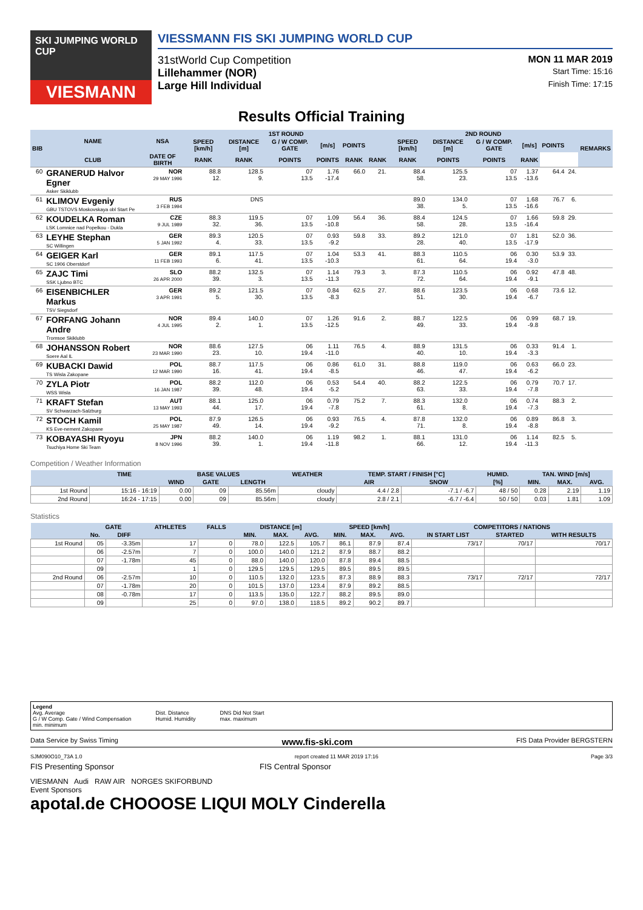SKI JUMPING WORLD CUP
VIESMANN
VIESSMANN FIS SKI JUMPING WORLD CUP
31stWorld Cup Competition MON 11 MAR 2019
Lillehammer (NOR) Start Time: 15:16
Large Hill Individual Finish Time: 17:15
Results Official Training
| BIB | NAME | NSA | 1ST ROUND | | | | | | 2ND ROUND | | | | | | REMARKS |
| --- | --- | --- | --- | --- | --- | --- | --- | --- | --- | --- | --- | --- | --- | --- | --- |
| | | | SPEED [km/h] | DISTANCE [m] | G / W COMP. GATE | [m/s] | POINTS | | SPEED [km/h] | DISTANCE [m] | G / W COMP. GATE | [m/s] | POINTS | | |
| | CLUB | DATE OF BIRTH | RANK | RANK | POINTS | POINTS | RANK | RANK | RANK | POINTS | POINTS | RANK | | | |
| 60 | GRANERUD Halvor Egner Asker Skiklubb | NOR 29 MAY 1996 | 88.8 12. | 128.5 9. | 07 13.5 | 1.76 -17.4 | 66.0 | 21. | 88.4 58. | 125.5 23. | 07 13.5 | 1.37 -13.6 | 64.4 | 24. | |
| 61 | KLIMOV Evgeniy GBU TSTOVS Moskovskaya obl Start Pe | RUS 3 FEB 1994 | | DNS | | | | | 89.0 38. | 134.0 5. | 07 13.5 | 1.68 -16.6 | 76.7 | 6. | |
| 62 | KOUDELKA Roman LSK Lomnice nad Popelkou - Dukla | CZE 9 JUL 1989 | 88.3 32. | 119.5 36. | 07 13.5 | 1.09 -10.8 | 56.4 | 36. | 88.4 58. | 124.5 28. | 07 13.5 | 1.66 -16.4 | 59.8 | 29. | |
| 63 | LEYHE Stephan SC Willingen | GER 5 JAN 1992 | 89.3 4. | 120.5 33. | 07 13.5 | 0.93 -9.2 | 59.8 | 33. | 89.2 28. | 121.0 40. | 07 13.5 | 1.81 -17.9 | 52.0 | 36. | |
| 64 | GEIGER Karl SC 1906 Oberstdorf | GER 11 FEB 1993 | 89.1 6. | 117.5 41. | 07 13.5 | 1.04 -10.3 | 53.3 | 41. | 88.3 61. | 110.5 64. | 06 19.4 | 0.30 -3.0 | 53.9 | 33. | |
| 65 | ZAJC Timi SSK Ljubno BTC | SLO 26 APR 2000 | 88.2 39. | 132.5 3. | 07 13.5 | 1.14 -11.3 | 79.3 | 3. | 87.3 72. | 110.5 64. | 06 19.4 | 0.92 -9.1 | 47.8 | 48. | |
| 66 | EISENBICHLER Markus TSV Siegsdorf | GER 3 APR 1991 | 89.2 5. | 121.5 30. | 07 13.5 | 0.84 -8.3 | 62.5 | 27. | 88.6 51. | 123.5 30. | 06 19.4 | 0.68 -6.7 | 73.6 | 12. | |
| 67 | FORFANG Johann Andre Tromsoe Skiklubb | NOR 4 JUL 1995 | 89.4 2. | 140.0 1. | 07 13.5 | 1.26 -12.5 | 91.6 | 2. | 88.7 49. | 122.5 33. | 06 19.4 | 0.99 -9.8 | 68.7 | 19. | |
| 68 | JOHANSSON Robert Soere Aal IL | NOR 23 MAR 1990 | 88.6 23. | 127.5 10. | 06 19.4 | 1.11 -11.0 | 76.5 | 4. | 88.9 40. | 131.5 10. | 06 19.4 | 0.33 -3.3 | 91.4 | 1. | |
| 69 | KUBACKI Dawid TS Wisla Zakopane | POL 12 MAR 1990 | 88.7 16. | 117.5 41. | 06 19.4 | 0.86 -8.5 | 61.0 | 31. | 88.8 46. | 119.0 47. | 06 19.4 | 0.63 -6.2 | 66.0 | 23. | |
| 70 | ZYLA Piotr WSS Wisla | POL 16 JAN 1987 | 88.2 39. | 112.0 48. | 06 19.4 | 0.53 -5.2 | 54.4 | 40. | 88.2 63. | 122.5 33. | 06 19.4 | 0.79 -7.8 | 70.7 | 17. | |
| 71 | KRAFT Stefan SV Schwarzach-Salzburg | AUT 13 MAY 1993 | 88.1 44. | 125.0 17. | 06 19.4 | 0.79 -7.8 | 75.2 | 7. | 88.3 61. | 132.0 8. | 06 19.4 | 0.74 -7.3 | 88.3 | 2. | |
| 72 | STOCH Kamil KS Eve-nement Zakopane | POL 25 MAY 1987 | 87.9 49. | 126.5 14. | 06 19.4 | 0.93 -9.2 | 76.5 | 4. | 87.8 71. | 132.0 8. | 06 19.4 | 0.89 -8.8 | 86.8 | 3. | |
| 73 | KOBAYASHI Ryoyu Tsuchiya Home Ski Team | JPN 8 NOV 1996 | 88.2 39. | 140.0 1. | 06 19.4 | 1.19 -11.8 | 98.2 | 1. | 88.1 66. | 131.0 12. | 06 19.4 | 1.14 -11.3 | 82.5 | 5. | |
Competition / Weather Information
| | TIME | BASE VALUES | | | WEATHER | TEMP. START / FINISH [°C] | | HUMID. | TAN. WIND [m/s] | | |
| --- | --- | --- | --- | --- | --- | --- | --- | --- | --- | --- | --- |
| | | WIND | GATE | LENGTH | | AIR | SNOW | [%] | MIN. | MAX. | AVG. |
| 1st Round | 15:16 - 16:19 | 0.00 | 09 | 85.56m | cloudy | 4.4 / 2.8 | -7.1 / -6.7 | 48 / 50 | 0.28 | 2.19 | 1.19 |
| 2nd Round | 16:24 - 17:15 | 0.00 | 09 | 85.56m | cloudy | 2.8 / 2.1 | -6.7 / -6.4 | 50 / 50 | 0.03 | 1.81 | 1.09 |
Statistics
| | GATE | | ATHLETES | FALLS | DISTANCE [m] | | | SPEED [km/h] | | | COMPETITORS / NATIONS | | |
| --- | --- | --- | --- | --- | --- | --- | --- | --- | --- | --- | --- | --- | --- |
| | No. | DIFF | | | MIN. | MAX. | AVG. | MIN. | MAX. | AVG. | IN START LIST | STARTED | WITH RESULTS |
| 1st Round | 05 | -3.35m | 17 | 0 | 78.0 | 122.5 | 105.7 | 86.1 | 87.9 | 87.4 | 73/17 | 70/17 | 70/17 |
| | 06 | -2.57m | 7 | 0 | 100.0 | 140.0 | 121.2 | 87.9 | 88.7 | 88.2 | | | |
| | 07 | -1.78m | 45 | 0 | 88.0 | 140.0 | 120.0 | 87.8 | 89.4 | 88.5 | | | |
| | 09 | | 1 | 0 | 129.5 | 129.5 | 129.5 | 89.5 | 89.5 | 89.5 | | | |
| 2nd Round | 06 | -2.57m | 10 | 0 | 110.5 | 132.0 | 123.5 | 87.3 | 88.9 | 88.3 | 73/17 | 72/17 | 72/17 |
| | 07 | -1.78m | 20 | 0 | 101.5 | 137.0 | 123.4 | 87.9 | 89.2 | 88.5 | | | |
| | 08 | -0.78m | 17 | 0 | 113.5 | 135.0 | 122.7 | 88.2 | 89.5 | 89.0 | | | |
| | 09 | | 25 | 0 | 97.0 | 138.0 | 118.5 | 89.2 | 90.2 | 89.7 | | | |
Legend
Avg. Average
G / W Comp. Gate / Wind Compensation
min. minimum
Dist. Distance
Humid. Humidity
DNS Did Not Start
max. maximum
Data Service by Swiss Timing www.fis-ski.com FIS Data Provider BERGSTERN
SJM090O10_73A 1.0 report created 11 MAR 2019 17:16 Page 3/3
FIS Presenting Sponsor FIS Central Sponsor
VIESMANN Audi RAW AIR NORGES SKIFORBUND
Event Sponsors
apotal.de CHOOOSE LIQUI MOLY Cinderella